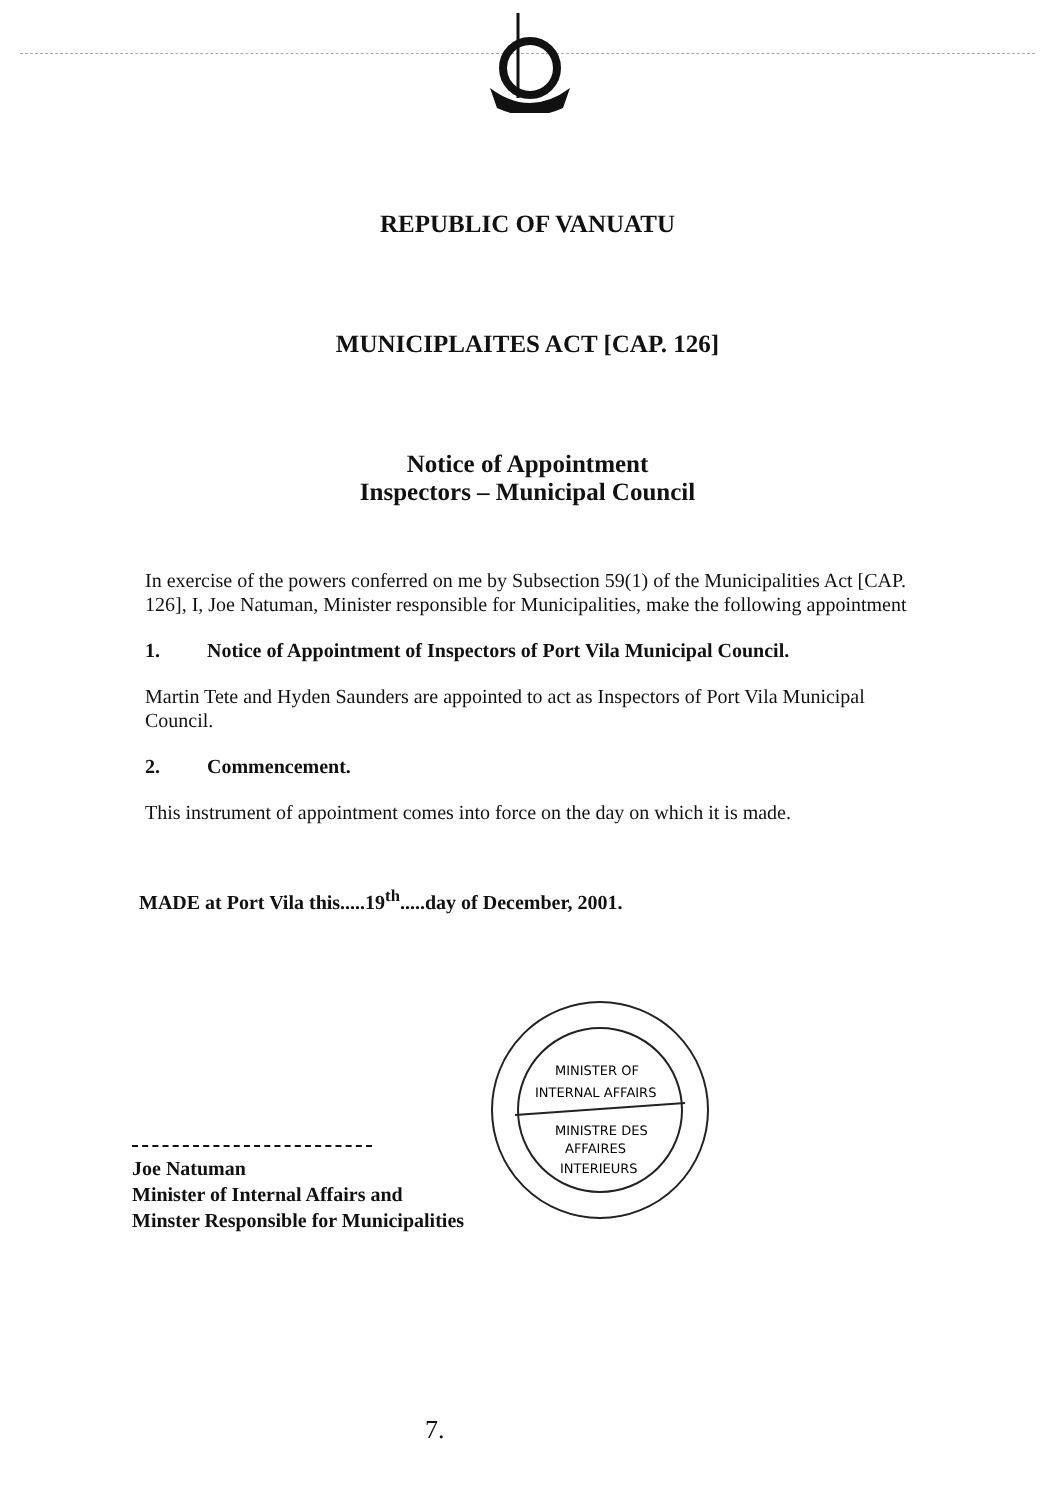REPUBLIC OF VANUATU
MUNICIPLAITES ACT [CAP. 126]
Notice of Appointment
Inspectors – Municipal Council
In exercise of the powers conferred on me by Subsection 59(1) of the Municipalities Act [CAP. 126], I, Joe Natuman, Minister responsible for Municipalities, make the following appointment
1. Notice of Appointment of Inspectors of Port Vila Municipal Council.
Martin Tete and Hyden Saunders are appointed to act as Inspectors of Port Vila Municipal Council.
2. Commencement.
This instrument of appointment comes into force on the day on which it is made.
MADE at Port Vila this.....19<sup>th</sup>.....day of December, 2001.
Joe Natuman
Minister of Internal Affairs and
Minster Responsible for Municipalities
MINISTER OF
INTERNAL AFFAIRS
MINISTRE DES
AFFAIRES
INTERIEURS
7.